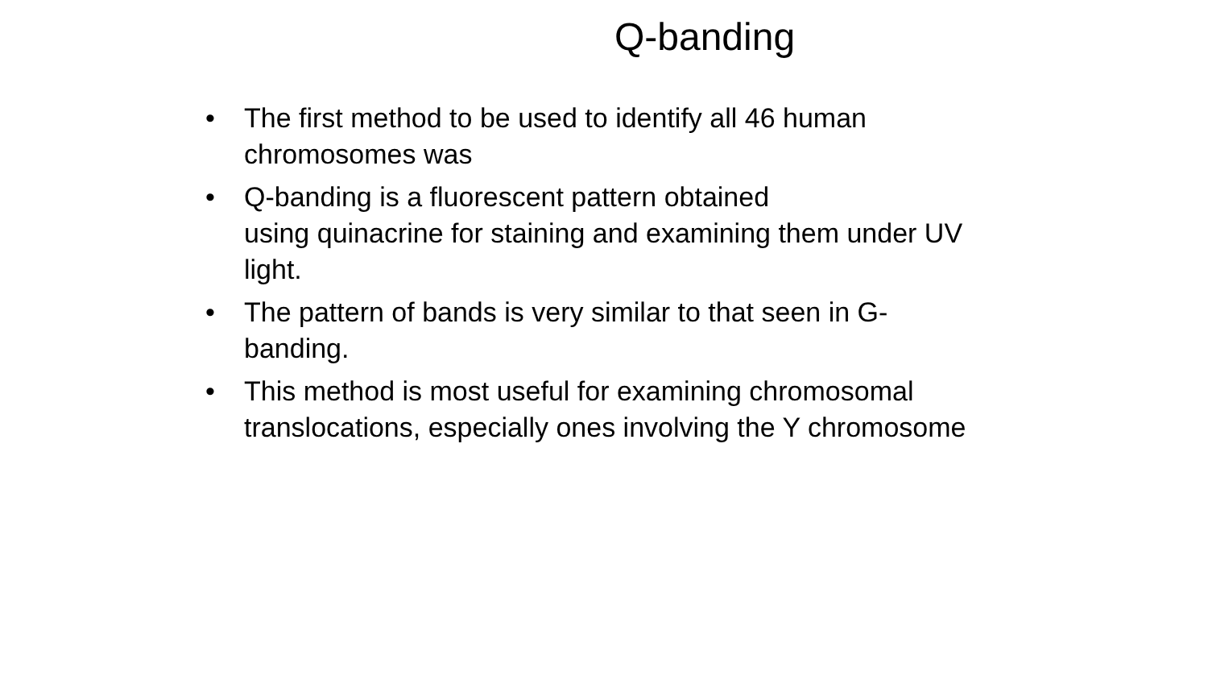Q-banding
• The first method to be used to identify all 46 human chromosomes was
• Q-banding is a fluorescent pattern obtained
using quinacrine for staining and examining them under UV light.
• The pattern of bands is very similar to that seen in G-banding.
• This method is most useful for examining chromosomal translocations, especially ones involving the Y chromosome